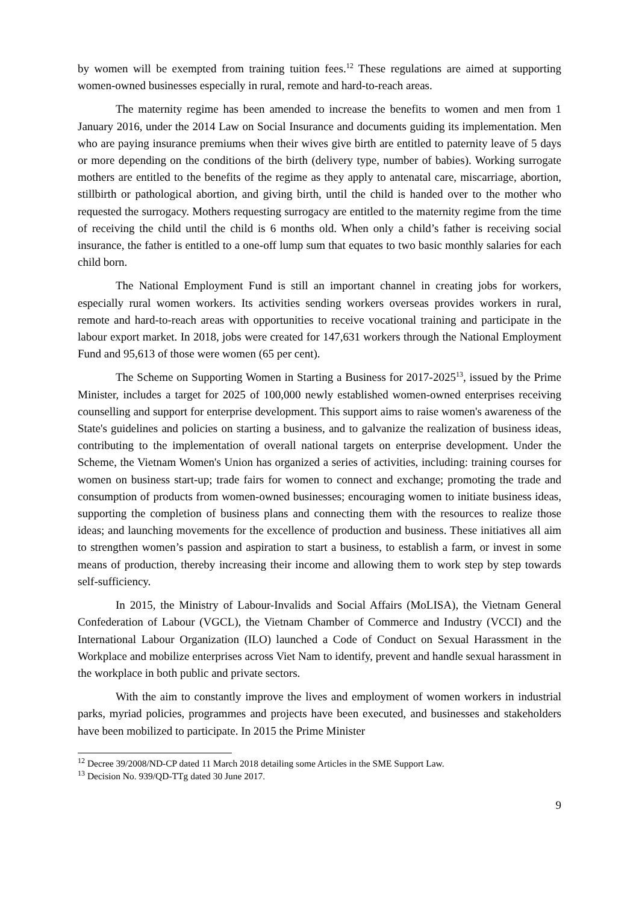by women will be exempted from training tuition fees.<sup>12</sup> These regulations are aimed at supporting women-owned businesses especially in rural, remote and hard-to-reach areas.
The maternity regime has been amended to increase the benefits to women and men from 1 January 2016, under the 2014 Law on Social Insurance and documents guiding its implementation. Men who are paying insurance premiums when their wives give birth are entitled to paternity leave of 5 days or more depending on the conditions of the birth (delivery type, number of babies). Working surrogate mothers are entitled to the benefits of the regime as they apply to antenatal care, miscarriage, abortion, stillbirth or pathological abortion, and giving birth, until the child is handed over to the mother who requested the surrogacy. Mothers requesting surrogacy are entitled to the maternity regime from the time of receiving the child until the child is 6 months old. When only a child’s father is receiving social insurance, the father is entitled to a one-off lump sum that equates to two basic monthly salaries for each child born.
The National Employment Fund is still an important channel in creating jobs for workers, especially rural women workers. Its activities sending workers overseas provides workers in rural, remote and hard-to-reach areas with opportunities to receive vocational training and participate in the labour export market. In 2018, jobs were created for 147,631 workers through the National Employment Fund and 95,613 of those were women (65 per cent).
The Scheme on Supporting Women in Starting a Business for 2017-2025<sup>13</sup>, issued by the Prime Minister, includes a target for 2025 of 100,000 newly established women-owned enterprises receiving counselling and support for enterprise development. This support aims to raise women's awareness of the State's guidelines and policies on starting a business, and to galvanize the realization of business ideas, contributing to the implementation of overall national targets on enterprise development. Under the Scheme, the Vietnam Women's Union has organized a series of activities, including: training courses for women on business start-up; trade fairs for women to connect and exchange; promoting the trade and consumption of products from women-owned businesses; encouraging women to initiate business ideas, supporting the completion of business plans and connecting them with the resources to realize those ideas; and launching movements for the excellence of production and business. These initiatives all aim to strengthen women’s passion and aspiration to start a business, to establish a farm, or invest in some means of production, thereby increasing their income and allowing them to work step by step towards self-sufficiency.
In 2015, the Ministry of Labour-Invalids and Social Affairs (MoLISA), the Vietnam General Confederation of Labour (VGCL), the Vietnam Chamber of Commerce and Industry (VCCI) and the International Labour Organization (ILO) launched a Code of Conduct on Sexual Harassment in the Workplace and mobilize enterprises across Viet Nam to identify, prevent and handle sexual harassment in the workplace in both public and private sectors.
With the aim to constantly improve the lives and employment of women workers in industrial parks, myriad policies, programmes and projects have been executed, and businesses and stakeholders have been mobilized to participate. In 2015 the Prime Minister
<sup>12</sup> Decree 39/2008/ND-CP dated 11 March 2018 detailing some Articles in the SME Support Law.
<sup>13</sup> Decision No. 939/QD-TTg dated 30 June 2017.
9